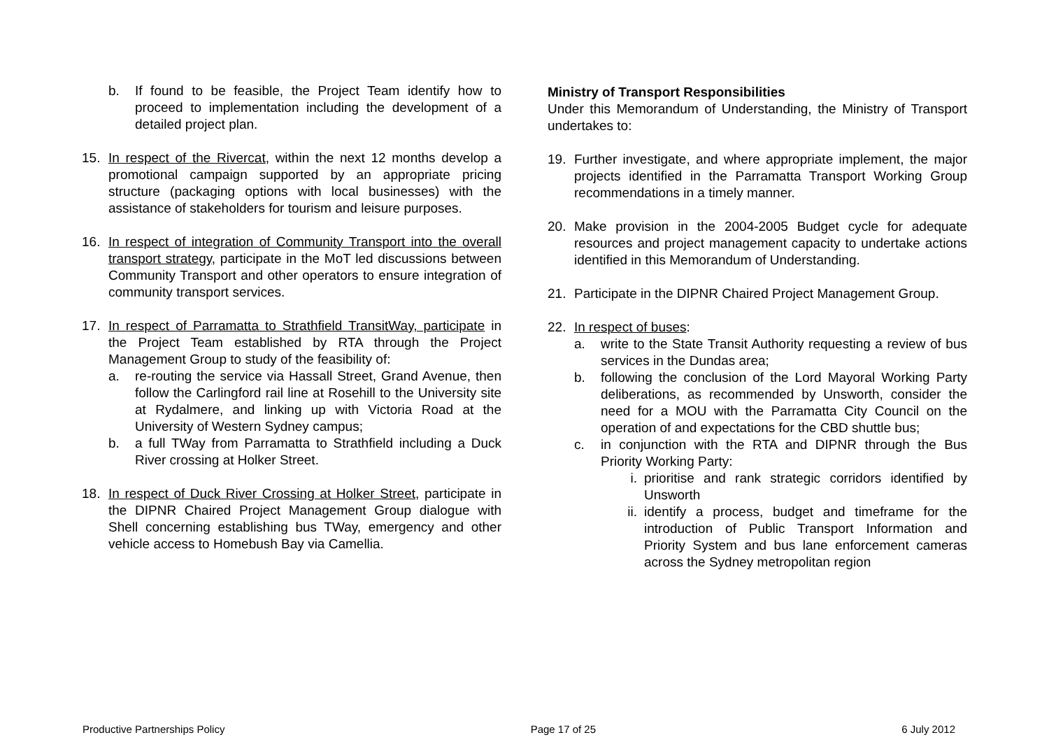b. If found to be feasible, the Project Team identify how to proceed to implementation including the development of a detailed project plan.
15. In respect of the Rivercat, within the next 12 months develop a promotional campaign supported by an appropriate pricing structure (packaging options with local businesses) with the assistance of stakeholders for tourism and leisure purposes.
16. In respect of integration of Community Transport into the overall transport strategy, participate in the MoT led discussions between Community Transport and other operators to ensure integration of community transport services.
17. In respect of Parramatta to Strathfield TransitWay, participate in the Project Team established by RTA through the Project Management Group to study of the feasibility of:
a. re-routing the service via Hassall Street, Grand Avenue, then follow the Carlingford rail line at Rosehill to the University site at Rydalmere, and linking up with Victoria Road at the University of Western Sydney campus;
b. a full TWay from Parramatta to Strathfield including a Duck River crossing at Holker Street.
18. In respect of Duck River Crossing at Holker Street, participate in the DIPNR Chaired Project Management Group dialogue with Shell concerning establishing bus TWay, emergency and other vehicle access to Homebush Bay via Camellia.
Ministry of Transport Responsibilities
Under this Memorandum of Understanding, the Ministry of Transport undertakes to:
19. Further investigate, and where appropriate implement, the major projects identified in the Parramatta Transport Working Group recommendations in a timely manner.
20. Make provision in the 2004-2005 Budget cycle for adequate resources and project management capacity to undertake actions identified in this Memorandum of Understanding.
21. Participate in the DIPNR Chaired Project Management Group.
22. In respect of buses:
a. write to the State Transit Authority requesting a review of bus services in the Dundas area;
b. following the conclusion of the Lord Mayoral Working Party deliberations, as recommended by Unsworth, consider the need for a MOU with the Parramatta City Council on the operation of and expectations for the CBD shuttle bus;
c. in conjunction with the RTA and DIPNR through the Bus Priority Working Party:
i. prioritise and rank strategic corridors identified by Unsworth
ii. identify a process, budget and timeframe for the introduction of Public Transport Information and Priority System and bus lane enforcement cameras across the Sydney metropolitan region
Productive Partnerships Policy Page 17 of 25 6 July 2012